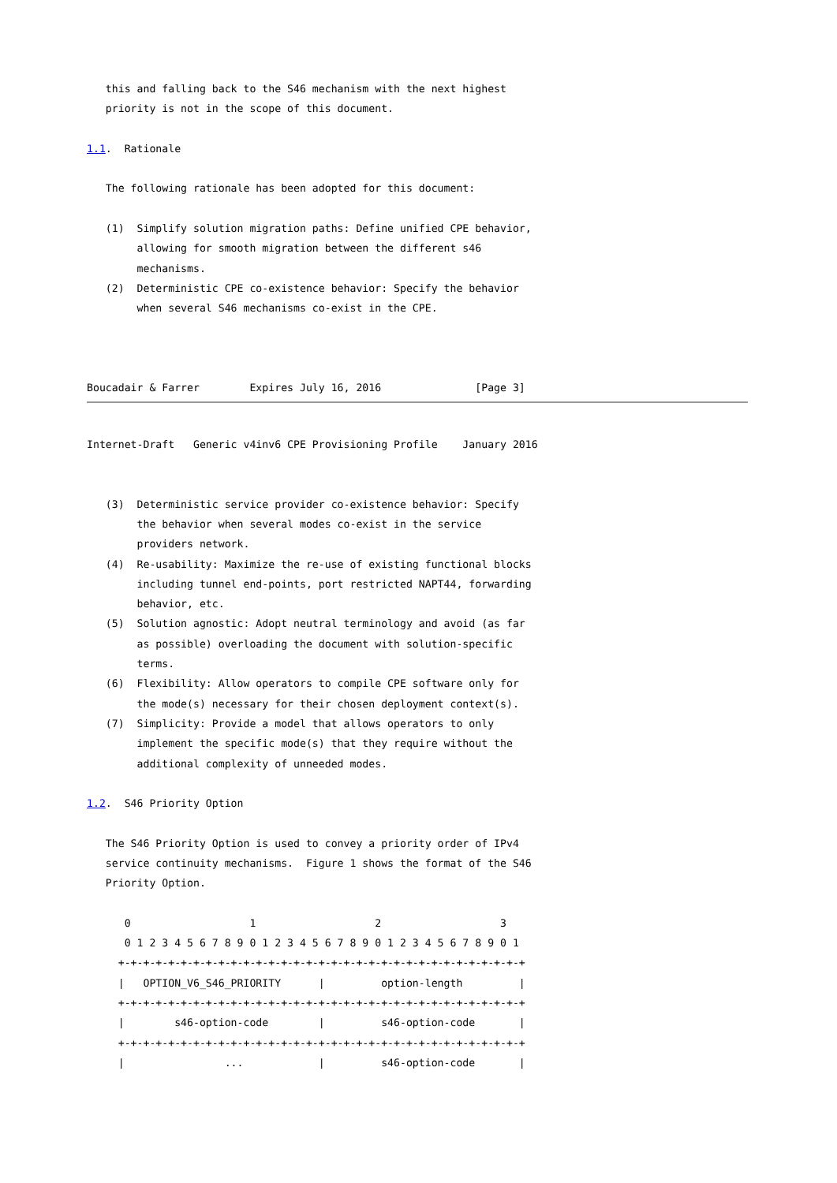this and falling back to the S46 mechanism with the next highest
   priority is not in the scope of this document.

1.1.  Rationale

   The following rationale has been adopted for this document:

   (1)  Simplify solution migration paths: Define unified CPE behavior,
        allowing for smooth migration between the different s46
        mechanisms.
   (2)  Deterministic CPE co-existence behavior: Specify the behavior
        when several S46 mechanisms co-exist in the CPE.



Boucadair & Farrer        Expires July 16, 2016               [Page 3]
Internet-Draft   Generic v4inv6 CPE Provisioning Profile    January 2016


   (3)  Deterministic service provider co-existence behavior: Specify
        the behavior when several modes co-exist in the service
        providers network.
   (4)  Re-usability: Maximize the re-use of existing functional blocks
        including tunnel end-points, port restricted NAPT44, forwarding
        behavior, etc.
   (5)  Solution agnostic: Adopt neutral terminology and avoid (as far
        as possible) overloading the document with solution-specific
        terms.
   (6)  Flexibility: Allow operators to compile CPE software only for
        the mode(s) necessary for their chosen deployment context(s).
   (7)  Simplicity: Provide a model that allows operators to only
        implement the specific mode(s) that they require without the
        additional complexity of unneeded modes.

1.2.  S46 Priority Option

   The S46 Priority Option is used to convey a priority order of IPv4
   service continuity mechanisms.  Figure 1 shows the format of the S46
   Priority Option.

      0                   1                   2                   3
      0 1 2 3 4 5 6 7 8 9 0 1 2 3 4 5 6 7 8 9 0 1 2 3 4 5 6 7 8 9 0 1
     +-+-+-+-+-+-+-+-+-+-+-+-+-+-+-+-+-+-+-+-+-+-+-+-+-+-+-+-+-+-+-+-+
     |   OPTION_V6_S46_PRIORITY      |         option-length         |
     +-+-+-+-+-+-+-+-+-+-+-+-+-+-+-+-+-+-+-+-+-+-+-+-+-+-+-+-+-+-+-+-+
     |        s46-option-code        |         s46-option-code       |
     +-+-+-+-+-+-+-+-+-+-+-+-+-+-+-+-+-+-+-+-+-+-+-+-+-+-+-+-+-+-+-+-+
     |                ...            |         s46-option-code       |